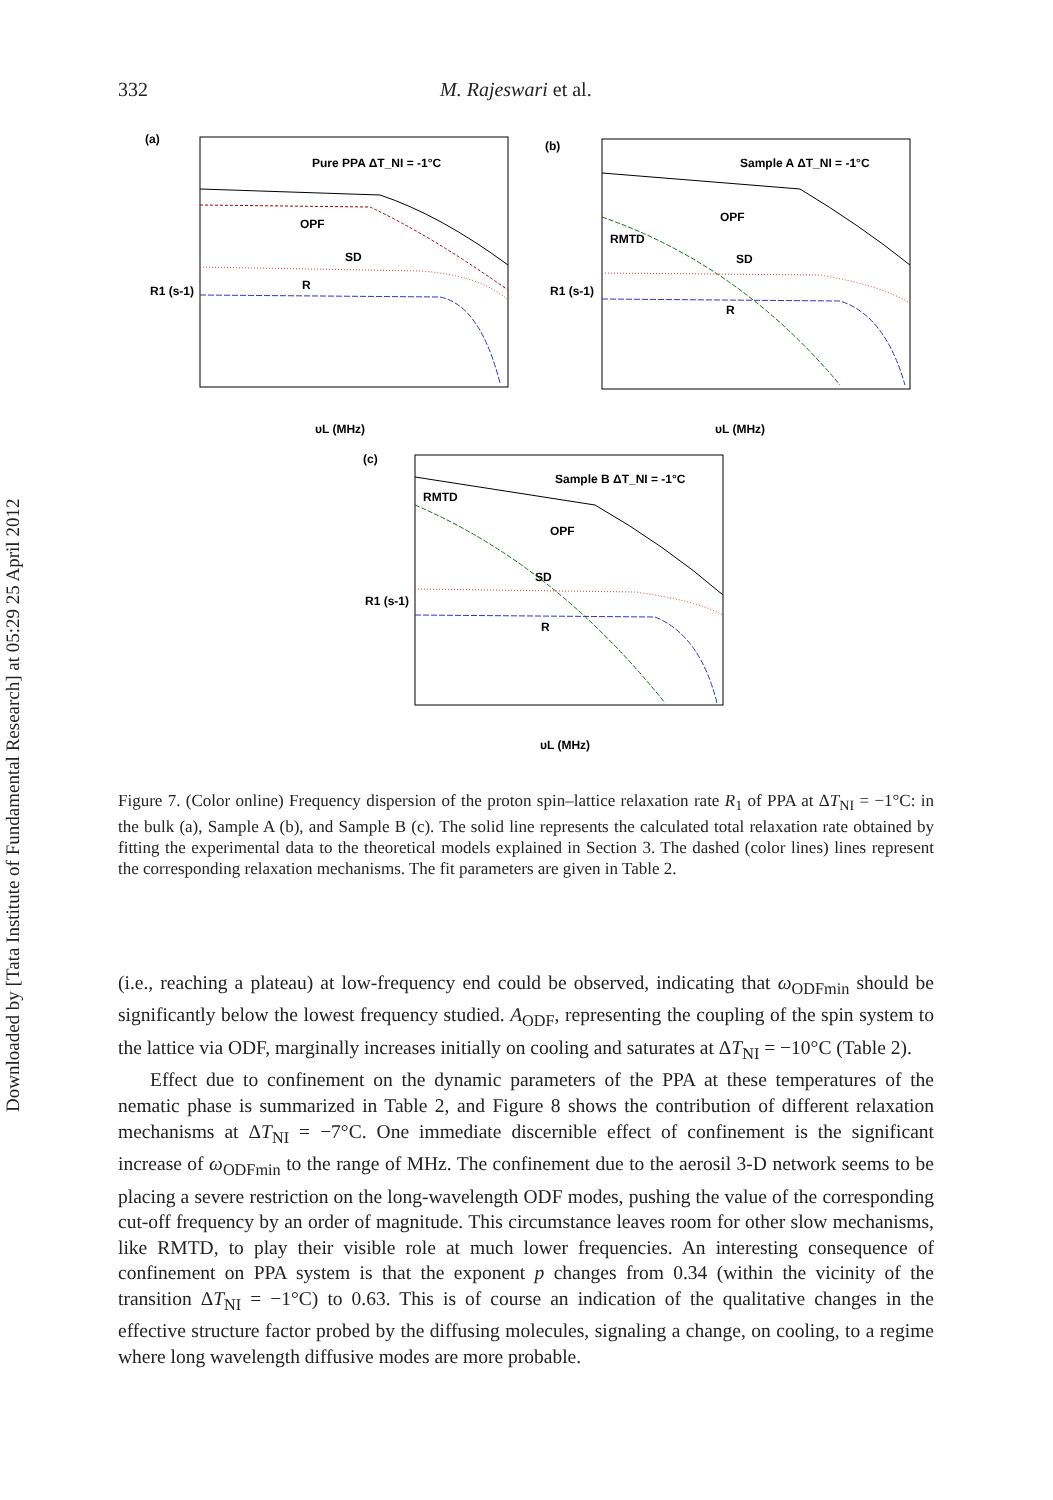Downloaded by [Tata Institute of Fundamental Research] at 05:29 25 April 2012
332 M. Rajeswari et al.
(a)
Pure PPA ΔT_NI = -1°C
OPF
SD
R
υL (MHz)
R1 (s-1)
(b)
Sample A ΔT_NI = -1°C
OPF
RMTD
SD
R
υL (MHz)
R1 (s-1)
(c)
Sample B ΔT_NI = -1°C
RMTD
OPF
SD
R
υL (MHz)
R1 (s-1)
Figure 7. (Color online) Frequency dispersion of the proton spin–lattice relaxation rate R<sub>1</sub> of PPA at ΔT<sub>NI</sub> = −1°C: in the bulk (a), Sample A (b), and Sample B (c). The solid line represents the calculated total relaxation rate obtained by fitting the experimental data to the theoretical models explained in Section 3. The dashed (color lines) lines represent the corresponding relaxation mechanisms. The fit parameters are given in Table 2.
(i.e., reaching a plateau) at low-frequency end could be observed, indicating that ω<sub>ODFmin</sub> should be significantly below the lowest frequency studied. A<sub>ODF</sub>, representing the coupling of the spin system to the lattice via ODF, marginally increases initially on cooling and saturates at ΔT<sub>NI</sub> = −10°C (Table 2).
Effect due to confinement on the dynamic parameters of the PPA at these temperatures of the nematic phase is summarized in Table 2, and Figure 8 shows the contribution of different relaxation mechanisms at ΔT<sub>NI</sub> = −7°C. One immediate discernible effect of confinement is the significant increase of ω<sub>ODFmin</sub> to the range of MHz. The confinement due to the aerosil 3-D network seems to be placing a severe restriction on the long-wavelength ODF modes, pushing the value of the corresponding cut-off frequency by an order of magnitude. This circumstance leaves room for other slow mechanisms, like RMTD, to play their visible role at much lower frequencies. An interesting consequence of confinement on PPA system is that the exponent p changes from 0.34 (within the vicinity of the transition ΔT<sub>NI</sub> = −1°C) to 0.63. This is of course an indication of the qualitative changes in the effective structure factor probed by the diffusing molecules, signaling a change, on cooling, to a regime where long wavelength diffusive modes are more probable.